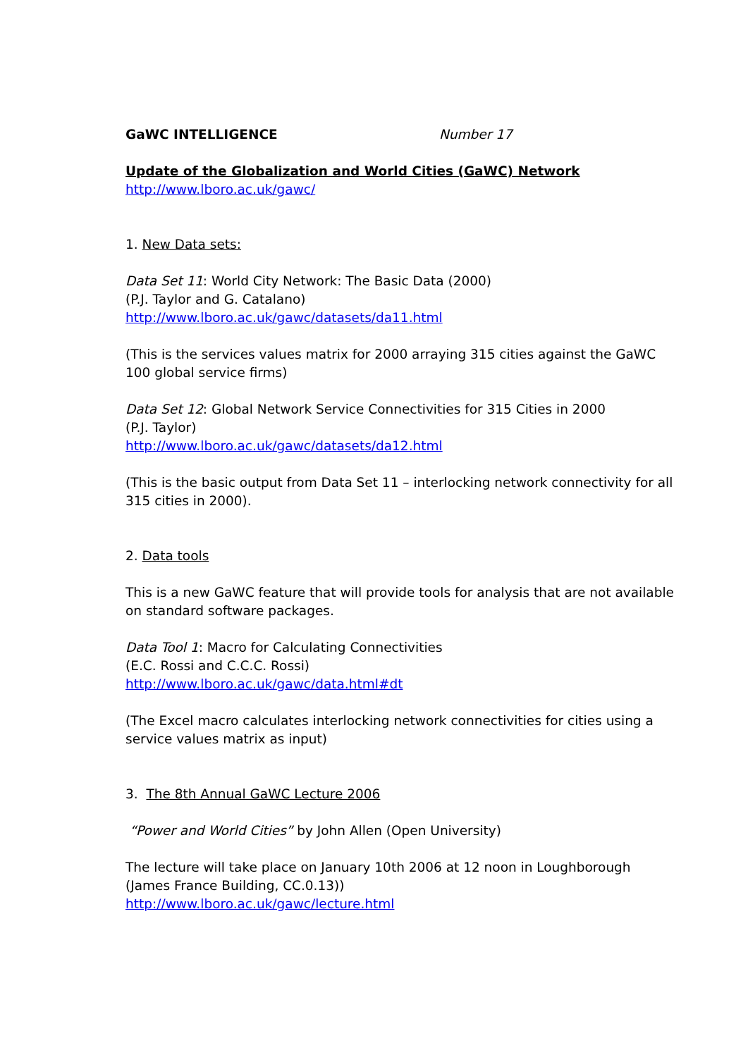GaWC INTELLIGENCE Number 17
Update of the Globalization and World Cities (GaWC) Network
http://www.lboro.ac.uk/gawc/
1. New Data sets:
Data Set 11: World City Network: The Basic Data (2000)
(P.J. Taylor and G. Catalano)
http://www.lboro.ac.uk/gawc/datasets/da11.html
(This is the services values matrix for 2000 arraying 315 cities against the GaWC 100 global service firms)
Data Set 12: Global Network Service Connectivities for 315 Cities in 2000
(P.J. Taylor)
http://www.lboro.ac.uk/gawc/datasets/da12.html
(This is the basic output from Data Set 11 – interlocking network connectivity for all 315 cities in 2000).
2. Data tools
This is a new GaWC feature that will provide tools for analysis that are not available on standard software packages.
Data Tool 1: Macro for Calculating Connectivities
(E.C. Rossi and C.C.C. Rossi)
http://www.lboro.ac.uk/gawc/data.html#dt
(The Excel macro calculates interlocking network connectivities for cities using a service values matrix as input)
3. The 8th Annual GaWC Lecture 2006
“Power and World Cities” by John Allen (Open University)
The lecture will take place on January 10th 2006 at 12 noon in Loughborough (James France Building, CC.0.13))
http://www.lboro.ac.uk/gawc/lecture.html